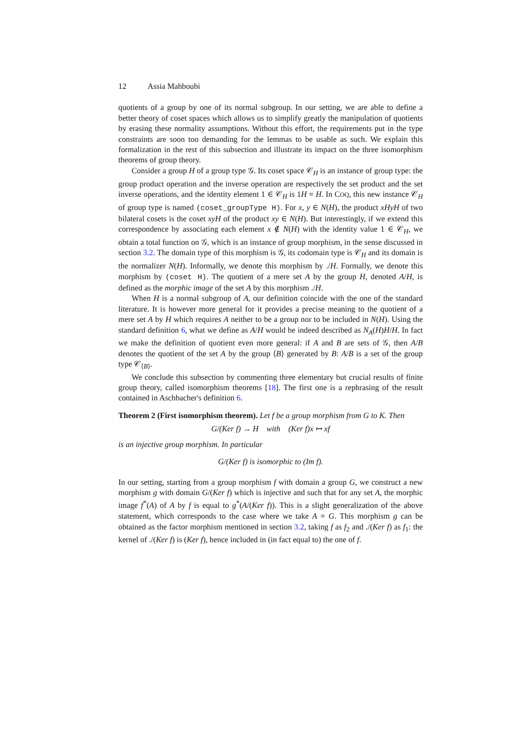12 Assia Mahboubi
quotients of a group by one of its normal subgroup. In our setting, we are able to define a better theory of coset spaces which allows us to simplify greatly the manipulation of quotients by erasing these normality assumptions. Without this effort, the requirements put in the type constraints are soon too demanding for the lemmas to be usable as such. We explain this formalization in the rest of this subsection and illustrate its impact on the three isomorphism theorems of group theory.
Consider a group H of a group type 𝒢. Its coset space 𝒞<sub>H</sub> is an instance of group type: the group product operation and the inverse operation are respectively the set product and the set inverse operations, and the identity element 1 ∈ 𝒞<sub>H</sub> is 1H = H. In COQ, this new instance 𝒞<sub>H</sub> of group type is named (coset_groupType H). For x, y ∈ N(H), the product xHyH of two bilateral cosets is the coset xyH of the product xy ∈ N(H). But interestingly, if we extend this correspondence by associating each element x ∉ N(H) with the identity value 1 ∈ 𝒞<sub>H</sub>, we obtain a total function on 𝒢, which is an instance of group morphism, in the sense discussed in section 3.2. The domain type of this morphism is 𝒢, its codomain type is 𝒞<sub>H</sub> and its domain is the normalizer N(H). Informally, we denote this morphism by ./H. Formally, we denote this morphism by (coset H). The quotient of a mere set A by the group H, denoted A/H, is defined as the morphic image of the set A by this morphism ./H.
When H is a normal subgroup of A, our definition coincide with the one of the standard literature. It is however more general for it provides a precise meaning to the quotient of a mere set A by H which requires A neither to be a group nor to be included in N(H). Using the standard definition 6, what we define as A/H would be indeed described as N<sub>A</sub>(H)H/H. In fact we make the definition of quotient even more general: if A and B are sets of 𝒢, then A/B denotes the quotient of the set A by the group ⟨B⟩ generated by B: A/B is a set of the group type 𝒞<sub>⟨B⟩</sub>.
We conclude this subsection by commenting three elementary but crucial results of finite group theory, called isomorphism theorems [18]. The first one is a rephrasing of the result contained in Aschbacher's definition 6.
Theorem 2 (First isomorphism theorem). Let f be a group morphism from G to K. Then
G/(Ker f) → H with (Ker f)x ↦ xf
is an injective group morphism. In particular
G/(Ker f) is isomorphic to (Im f).
In our setting, starting from a group morphism f with domain a group G, we construct a new morphism g with domain G/(Ker f) which is injective and such that for any set A, the morphic image f<sup>*</sup>(A) of A by f is equal to g<sup>*</sup>(A/(Ker f)). This is a slight generalization of the above statement, which corresponds to the case where we take A = G. This morphism g can be obtained as the factor morphism mentioned in section 3.2, taking f as f<sub>2</sub> and ./(Ker f) as f<sub>1</sub>: the kernel of ./(Ker f) is (Ker f), hence included in (in fact equal to) the one of f.